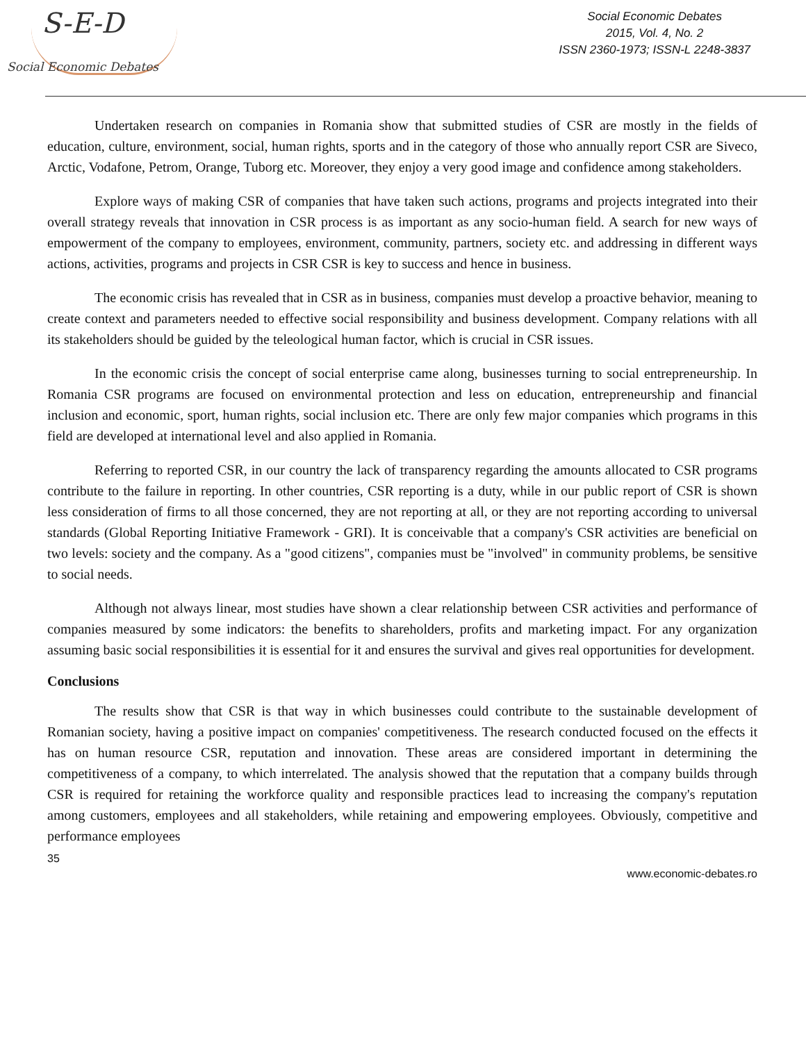S-E-D
Social Economic Debates
Social Economic Debates
2015, Vol. 4, No. 2
ISSN 2360-1973; ISSN-L 2248-3837
Undertaken research on companies in Romania show that submitted studies of CSR are mostly in the fields of education, culture, environment, social, human rights, sports and in the category of those who annually report CSR are Siveco, Arctic, Vodafone, Petrom, Orange, Tuborg etc. Moreover, they enjoy a very good image and confidence among stakeholders.
Explore ways of making CSR of companies that have taken such actions, programs and projects integrated into their overall strategy reveals that innovation in CSR process is as important as any socio-human field. A search for new ways of empowerment of the company to employees, environment, community, partners, society etc. and addressing in different ways actions, activities, programs and projects in CSR CSR is key to success and hence in business.
The economic crisis has revealed that in CSR as in business, companies must develop a proactive behavior, meaning to create context and parameters needed to effective social responsibility and business development. Company relations with all its stakeholders should be guided by the teleological human factor, which is crucial in CSR issues.
In the economic crisis the concept of social enterprise came along, businesses turning to social entrepreneurship. In Romania CSR programs are focused on environmental protection and less on education, entrepreneurship and financial inclusion and economic, sport, human rights, social inclusion etc. There are only few major companies which programs in this field are developed at international level and also applied in Romania.
Referring to reported CSR, in our country the lack of transparency regarding the amounts allocated to CSR programs contribute to the failure in reporting. In other countries, CSR reporting is a duty, while in our public report of CSR is shown less consideration of firms to all those concerned, they are not reporting at all, or they are not reporting according to universal standards (Global Reporting Initiative Framework - GRI). It is conceivable that a company's CSR activities are beneficial on two levels: society and the company. As a "good citizens", companies must be "involved" in community problems, be sensitive to social needs.
Although not always linear, most studies have shown a clear relationship between CSR activities and performance of companies measured by some indicators: the benefits to shareholders, profits and marketing impact. For any organization assuming basic social responsibilities it is essential for it and ensures the survival and gives real opportunities for development.
Conclusions
The results show that CSR is that way in which businesses could contribute to the sustainable development of Romanian society, having a positive impact on companies' competitiveness. The research conducted focused on the effects it has on human resource CSR, reputation and innovation. These areas are considered important in determining the competitiveness of a company, to which interrelated. The analysis showed that the reputation that a company builds through CSR is required for retaining the workforce quality and responsible practices lead to increasing the company's reputation among customers, employees and all stakeholders, while retaining and empowering employees. Obviously, competitive and performance employees
35
www.economic-debates.ro